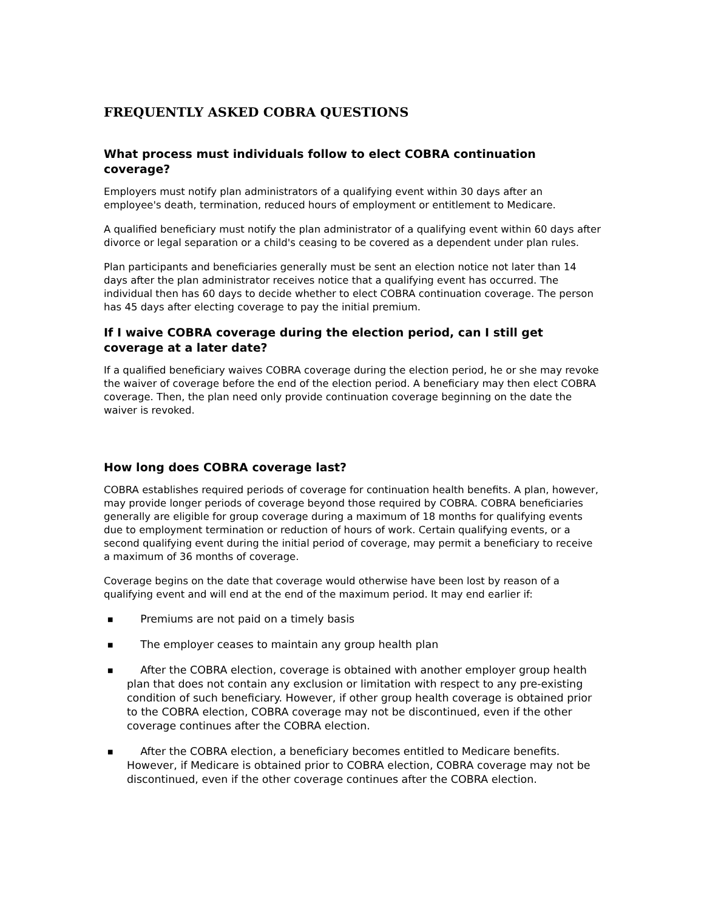FREQUENTLY ASKED COBRA QUESTIONS
What process must individuals follow to elect COBRA continuation coverage?
Employers must notify plan administrators of a qualifying event within 30 days after an employee's death, termination, reduced hours of employment or entitlement to Medicare.
A qualified beneficiary must notify the plan administrator of a qualifying event within 60 days after divorce or legal separation or a child's ceasing to be covered as a dependent under plan rules.
Plan participants and beneficiaries generally must be sent an election notice not later than 14 days after the plan administrator receives notice that a qualifying event has occurred. The individual then has 60 days to decide whether to elect COBRA continuation coverage. The person has 45 days after electing coverage to pay the initial premium.
If I waive COBRA coverage during the election period, can I still get coverage at a later date?
If a qualified beneficiary waives COBRA coverage during the election period, he or she may revoke the waiver of coverage before the end of the election period. A beneficiary may then elect COBRA coverage. Then, the plan need only provide continuation coverage beginning on the date the waiver is revoked.
How long does COBRA coverage last?
COBRA establishes required periods of coverage for continuation health benefits. A plan, however, may provide longer periods of coverage beyond those required by COBRA. COBRA beneficiaries generally are eligible for group coverage during a maximum of 18 months for qualifying events due to employment termination or reduction of hours of work. Certain qualifying events, or a second qualifying event during the initial period of coverage, may permit a beneficiary to receive a maximum of 36 months of coverage.
Coverage begins on the date that coverage would otherwise have been lost by reason of a qualifying event and will end at the end of the maximum period. It may end earlier if:
■ Premiums are not paid on a timely basis
■ The employer ceases to maintain any group health plan
■ After the COBRA election, coverage is obtained with another employer group health plan that does not contain any exclusion or limitation with respect to any pre-existing condition of such beneficiary. However, if other group health coverage is obtained prior to the COBRA election, COBRA coverage may not be discontinued, even if the other coverage continues after the COBRA election.
■ After the COBRA election, a beneficiary becomes entitled to Medicare benefits. However, if Medicare is obtained prior to COBRA election, COBRA coverage may not be discontinued, even if the other coverage continues after the COBRA election.